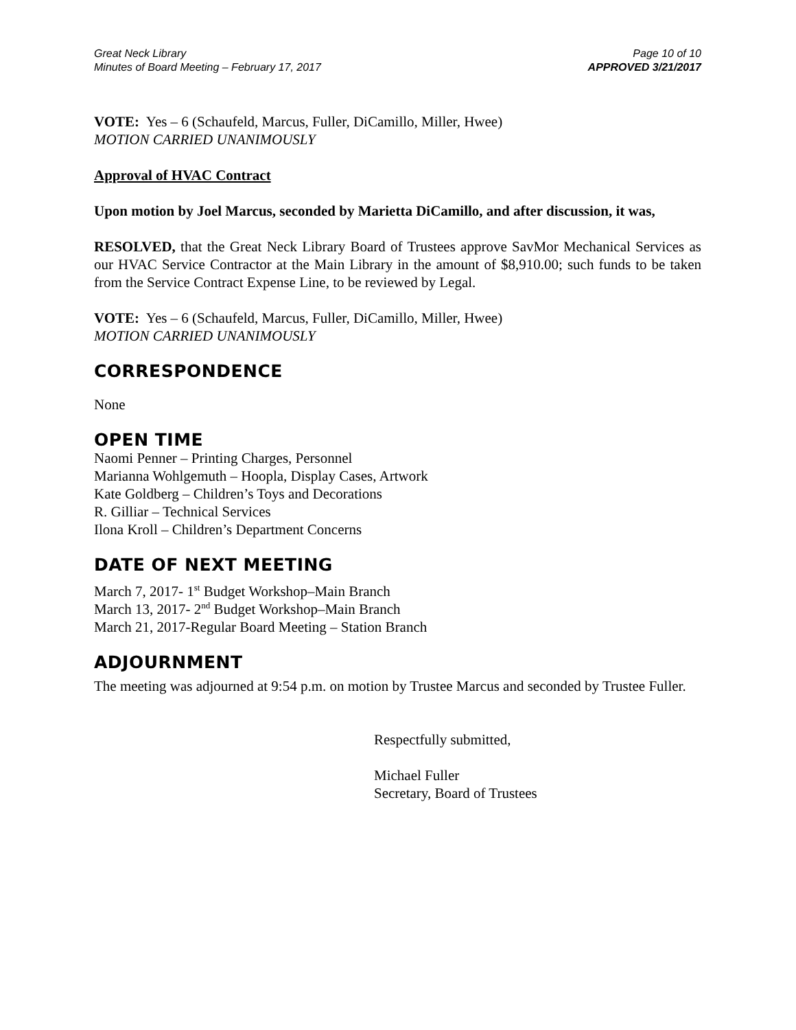Great Neck Library
Minutes of Board Meeting – February 17, 2017
Page 10 of 10
APPROVED 3/21/2017
VOTE: Yes – 6 (Schaufeld, Marcus, Fuller, DiCamillo, Miller, Hwee)
MOTION CARRIED UNANIMOUSLY
Approval of HVAC Contract
Upon motion by Joel Marcus, seconded by Marietta DiCamillo, and after discussion, it was,
RESOLVED, that the Great Neck Library Board of Trustees approve SavMor Mechanical Services as our HVAC Service Contractor at the Main Library in the amount of $8,910.00; such funds to be taken from the Service Contract Expense Line, to be reviewed by Legal.
VOTE: Yes – 6 (Schaufeld, Marcus, Fuller, DiCamillo, Miller, Hwee)
MOTION CARRIED UNANIMOUSLY
CORRESPONDENCE
None
OPEN TIME
Naomi Penner – Printing Charges, Personnel
Marianna Wohlgemuth – Hoopla, Display Cases, Artwork
Kate Goldberg – Children’s Toys and Decorations
R. Gilliar – Technical Services
Ilona Kroll – Children’s Department Concerns
DATE OF NEXT MEETING
March 7, 2017- 1<sup>st</sup> Budget Workshop–Main Branch
March 13, 2017- 2<sup>nd</sup> Budget Workshop–Main Branch
March 21, 2017-Regular Board Meeting – Station Branch
ADJOURNMENT
The meeting was adjourned at 9:54 p.m. on motion by Trustee Marcus and seconded by Trustee Fuller.
Respectfully submitted,
Michael Fuller
Secretary, Board of Trustees